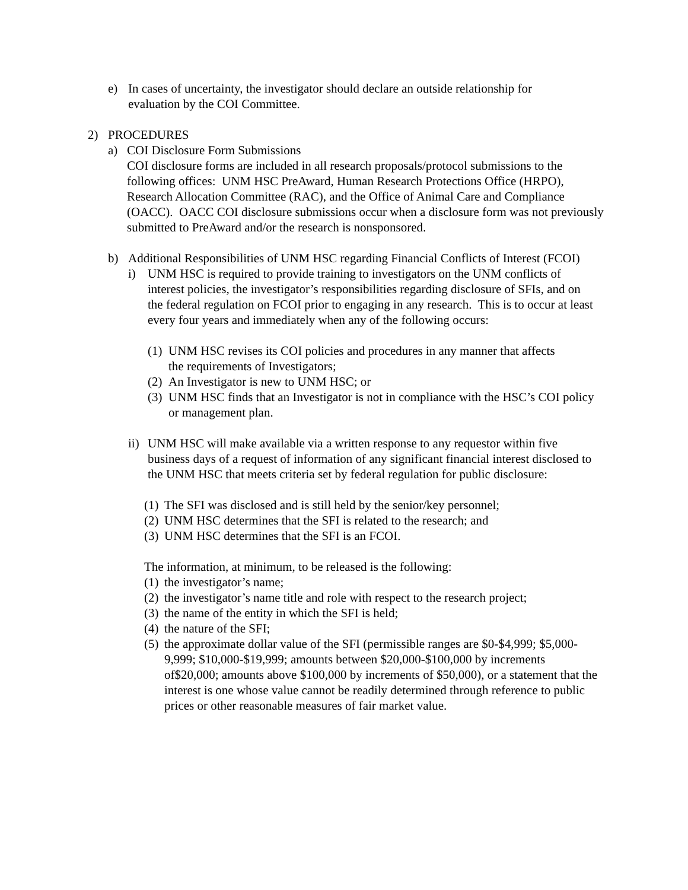e) In cases of uncertainty, the investigator should declare an outside relationship for evaluation by the COI Committee.
2) PROCEDURES
a) COI Disclosure Form Submissions
COI disclosure forms are included in all research proposals/protocol submissions to the following offices: UNM HSC PreAward, Human Research Protections Office (HRPO), Research Allocation Committee (RAC), and the Office of Animal Care and Compliance (OACC). OACC COI disclosure submissions occur when a disclosure form was not previously submitted to PreAward and/or the research is nonsponsored.
b) Additional Responsibilities of UNM HSC regarding Financial Conflicts of Interest (FCOI)
i) UNM HSC is required to provide training to investigators on the UNM conflicts of interest policies, the investigator’s responsibilities regarding disclosure of SFIs, and on the federal regulation on FCOI prior to engaging in any research. This is to occur at least every four years and immediately when any of the following occurs:
(1) UNM HSC revises its COI policies and procedures in any manner that affects the requirements of Investigators;
(2) An Investigator is new to UNM HSC; or
(3) UNM HSC finds that an Investigator is not in compliance with the HSC’s COI policy or management plan.
ii) UNM HSC will make available via a written response to any requestor within five business days of a request of information of any significant financial interest disclosed to the UNM HSC that meets criteria set by federal regulation for public disclosure:
(1) The SFI was disclosed and is still held by the senior/key personnel;
(2) UNM HSC determines that the SFI is related to the research; and
(3) UNM HSC determines that the SFI is an FCOI.
The information, at minimum, to be released is the following:
(1) the investigator’s name;
(2) the investigator’s name title and role with respect to the research project;
(3) the name of the entity in which the SFI is held;
(4) the nature of the SFI;
(5) the approximate dollar value of the SFI (permissible ranges are $0-$4,999; $5,000-9,999; $10,000-$19,999; amounts between $20,000-$100,000 by increments of$20,000; amounts above $100,000 by increments of $50,000), or a statement that the interest is one whose value cannot be readily determined through reference to public prices or other reasonable measures of fair market value.